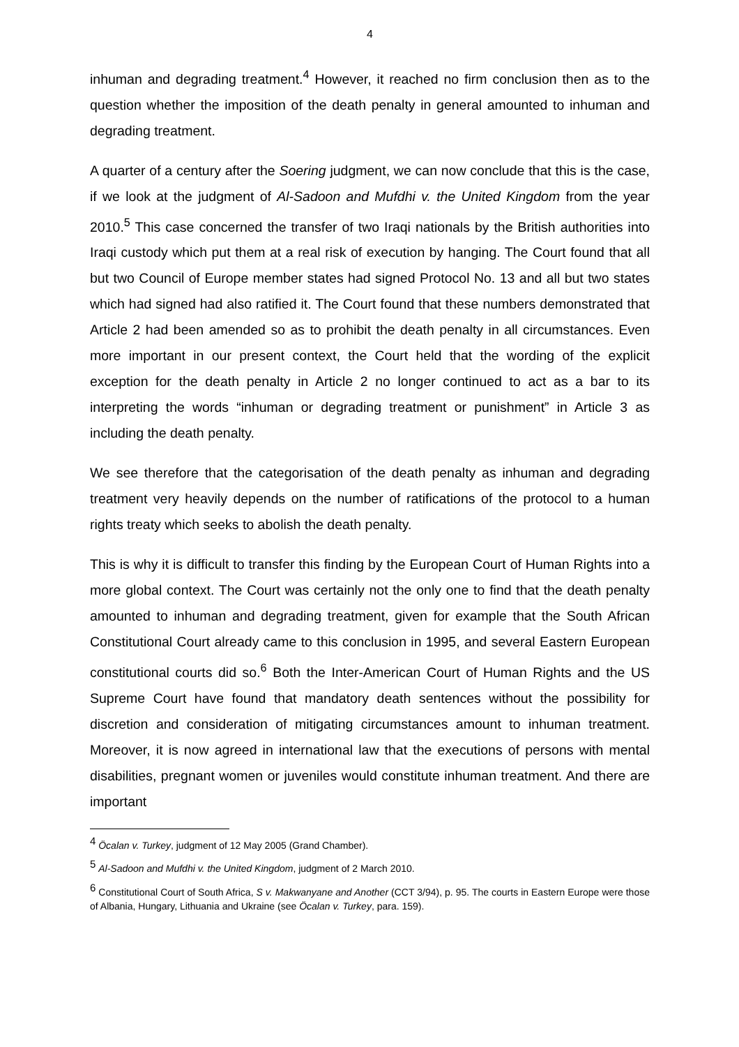4
inhuman and degrading treatment.<sup>4</sup> However, it reached no firm conclusion then as to the question whether the imposition of the death penalty in general amounted to inhuman and degrading treatment.
A quarter of a century after the Soering judgment, we can now conclude that this is the case, if we look at the judgment of Al-Sadoon and Mufdhi v. the United Kingdom from the year 2010.<sup>5</sup> This case concerned the transfer of two Iraqi nationals by the British authorities into Iraqi custody which put them at a real risk of execution by hanging. The Court found that all but two Council of Europe member states had signed Protocol No. 13 and all but two states which had signed had also ratified it. The Court found that these numbers demonstrated that Article 2 had been amended so as to prohibit the death penalty in all circumstances. Even more important in our present context, the Court held that the wording of the explicit exception for the death penalty in Article 2 no longer continued to act as a bar to its interpreting the words “inhuman or degrading treatment or punishment” in Article 3 as including the death penalty.
We see therefore that the categorisation of the death penalty as inhuman and degrading treatment very heavily depends on the number of ratifications of the protocol to a human rights treaty which seeks to abolish the death penalty.
This is why it is difficult to transfer this finding by the European Court of Human Rights into a more global context. The Court was certainly not the only one to find that the death penalty amounted to inhuman and degrading treatment, given for example that the South African Constitutional Court already came to this conclusion in 1995, and several Eastern European constitutional courts did so.<sup>6</sup> Both the Inter-American Court of Human Rights and the US Supreme Court have found that mandatory death sentences without the possibility for discretion and consideration of mitigating circumstances amount to inhuman treatment. Moreover, it is now agreed in international law that the executions of persons with mental disabilities, pregnant women or juveniles would constitute inhuman treatment. And there are important
<sup>4</sup> Öcalan v. Turkey, judgment of 12 May 2005 (Grand Chamber).
<sup>5</sup> Al-Sadoon and Mufdhi v. the United Kingdom, judgment of 2 March 2010.
<sup>6</sup> Constitutional Court of South Africa, S v. Makwanyane and Another (CCT 3/94), p. 95. The courts in Eastern Europe were those of Albania, Hungary, Lithuania and Ukraine (see Öcalan v. Turkey, para. 159).